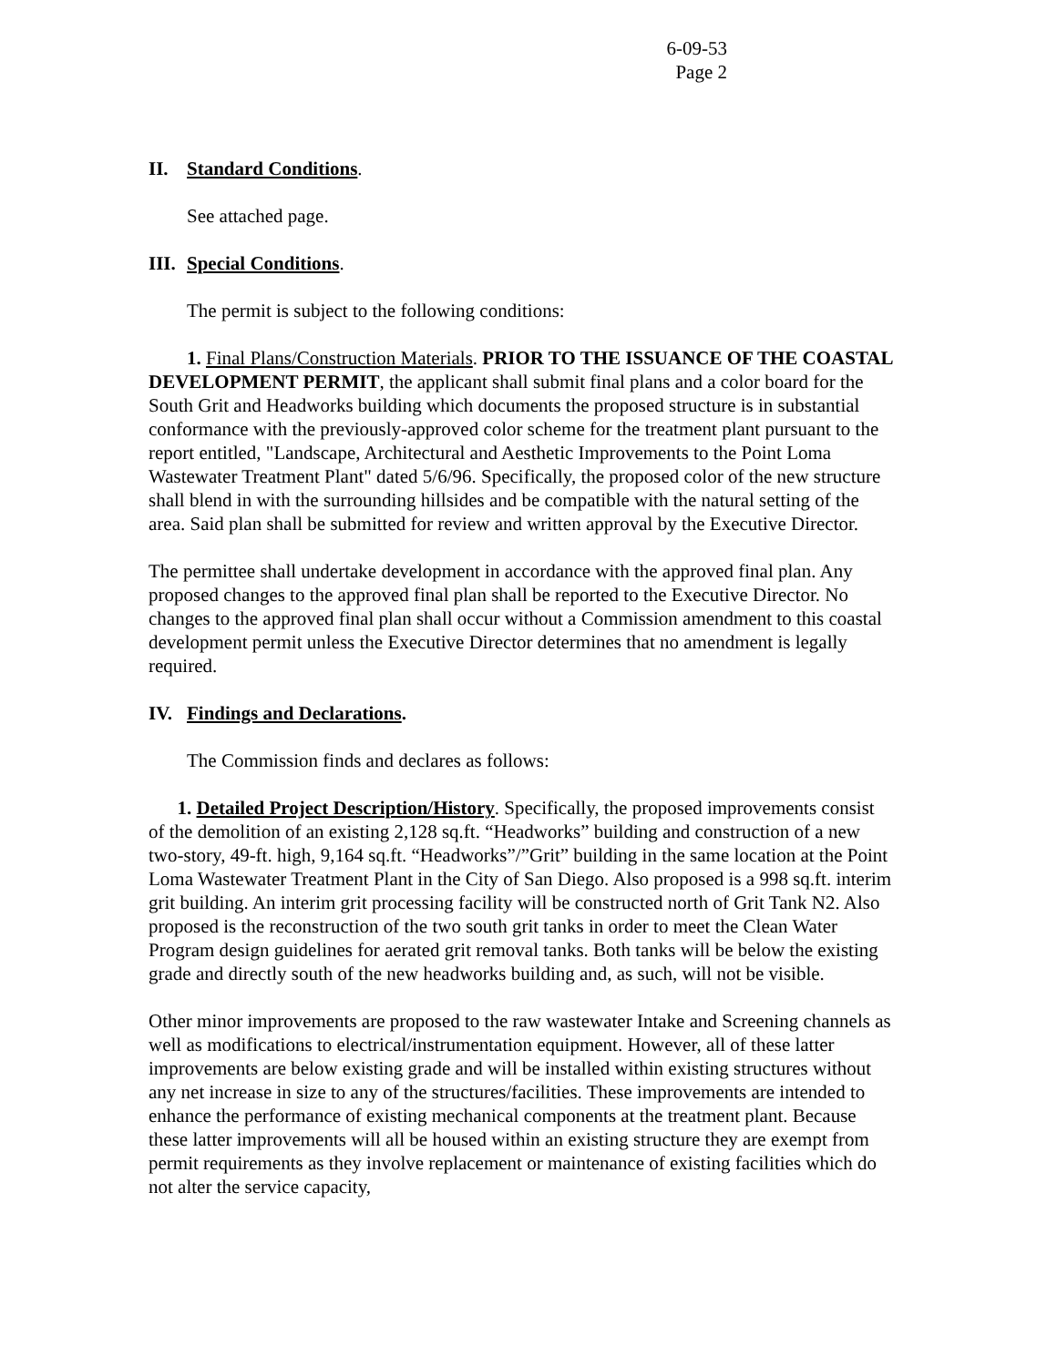6-09-53
Page 2
II. Standard Conditions.
See attached page.
III. Special Conditions.
The permit is subject to the following conditions:
1. Final Plans/Construction Materials. PRIOR TO THE ISSUANCE OF THE COASTAL DEVELOPMENT PERMIT, the applicant shall submit final plans and a color board for the South Grit and Headworks building which documents the proposed structure is in substantial conformance with the previously-approved color scheme for the treatment plant pursuant to the report entitled, "Landscape, Architectural and Aesthetic Improvements to the Point Loma Wastewater Treatment Plant" dated 5/6/96. Specifically, the proposed color of the new structure shall blend in with the surrounding hillsides and be compatible with the natural setting of the area. Said plan shall be submitted for review and written approval by the Executive Director.
The permittee shall undertake development in accordance with the approved final plan. Any proposed changes to the approved final plan shall be reported to the Executive Director. No changes to the approved final plan shall occur without a Commission amendment to this coastal development permit unless the Executive Director determines that no amendment is legally required.
IV. Findings and Declarations.
The Commission finds and declares as follows:
1. Detailed Project Description/History. Specifically, the proposed improvements consist of the demolition of an existing 2,128 sq.ft. “Headworks” building and construction of a new two-story, 49-ft. high, 9,164 sq.ft. “Headworks”/”Grit” building in the same location at the Point Loma Wastewater Treatment Plant in the City of San Diego. Also proposed is a 998 sq.ft. interim grit building. An interim grit processing facility will be constructed north of Grit Tank N2. Also proposed is the reconstruction of the two south grit tanks in order to meet the Clean Water Program design guidelines for aerated grit removal tanks. Both tanks will be below the existing grade and directly south of the new headworks building and, as such, will not be visible.
Other minor improvements are proposed to the raw wastewater Intake and Screening channels as well as modifications to electrical/instrumentation equipment. However, all of these latter improvements are below existing grade and will be installed within existing structures without any net increase in size to any of the structures/facilities. These improvements are intended to enhance the performance of existing mechanical components at the treatment plant. Because these latter improvements will all be housed within an existing structure they are exempt from permit requirements as they involve replacement or maintenance of existing facilities which do not alter the service capacity,